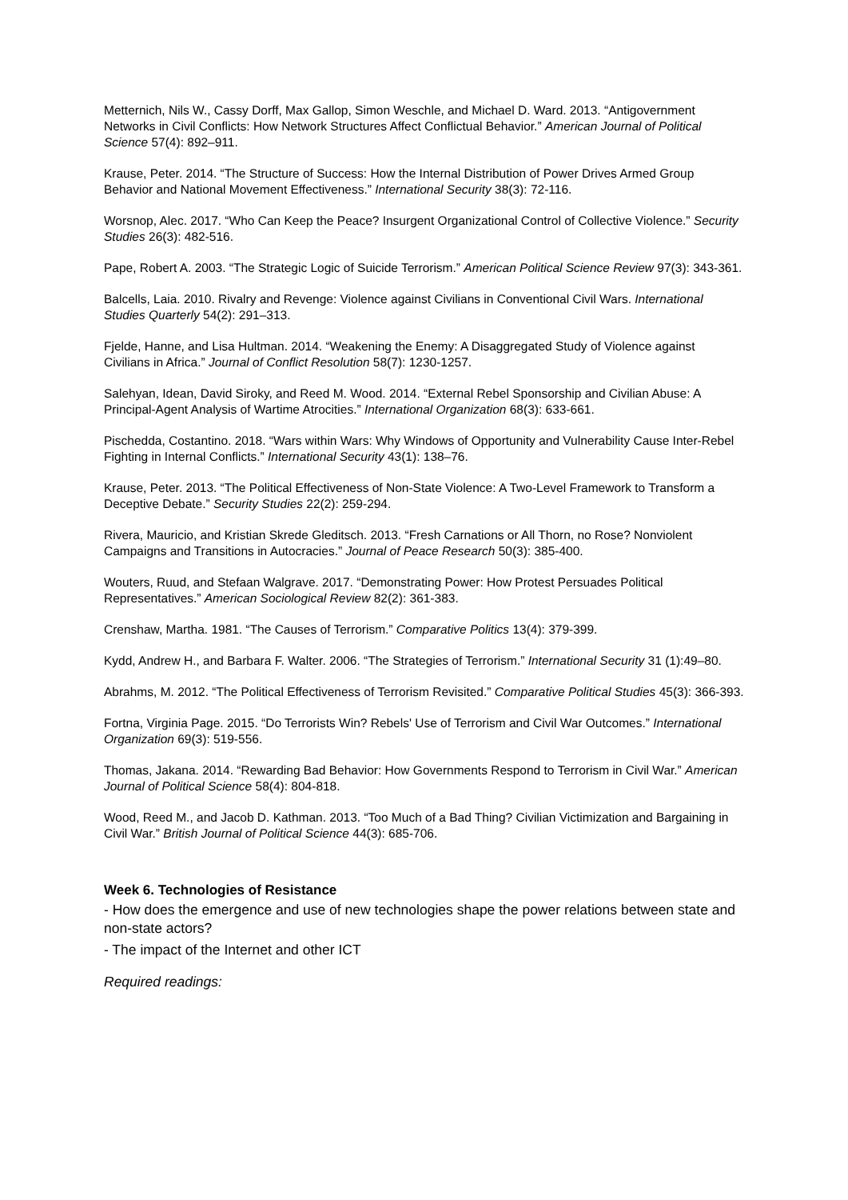Metternich, Nils W., Cassy Dorff, Max Gallop, Simon Weschle, and Michael D. Ward. 2013. “Antigovernment Networks in Civil Conflicts: How Network Structures Affect Conflictual Behavior.” American Journal of Political Science 57(4): 892–911.
Krause, Peter. 2014. “The Structure of Success: How the Internal Distribution of Power Drives Armed Group Behavior and National Movement Effectiveness.” International Security 38(3): 72-116.
Worsnop, Alec. 2017. “Who Can Keep the Peace? Insurgent Organizational Control of Collective Violence.” Security Studies 26(3): 482-516.
Pape, Robert A. 2003. “The Strategic Logic of Suicide Terrorism.” American Political Science Review 97(3): 343-361.
Balcells, Laia. 2010. Rivalry and Revenge: Violence against Civilians in Conventional Civil Wars. International Studies Quarterly 54(2): 291–313.
Fjelde, Hanne, and Lisa Hultman. 2014. “Weakening the Enemy: A Disaggregated Study of Violence against Civilians in Africa.” Journal of Conflict Resolution 58(7): 1230-1257.
Salehyan, Idean, David Siroky, and Reed M. Wood. 2014. “External Rebel Sponsorship and Civilian Abuse: A Principal-Agent Analysis of Wartime Atrocities.” International Organization 68(3): 633-661.
Pischedda, Costantino. 2018. “Wars within Wars: Why Windows of Opportunity and Vulnerability Cause Inter-Rebel Fighting in Internal Conflicts.” International Security 43(1): 138–76.
Krause, Peter. 2013. “The Political Effectiveness of Non-State Violence: A Two-Level Framework to Transform a Deceptive Debate.” Security Studies 22(2): 259-294.
Rivera, Mauricio, and Kristian Skrede Gleditsch. 2013. “Fresh Carnations or All Thorn, no Rose? Nonviolent Campaigns and Transitions in Autocracies.” Journal of Peace Research 50(3): 385-400.
Wouters, Ruud, and Stefaan Walgrave. 2017. “Demonstrating Power: How Protest Persuades Political Representatives.” American Sociological Review 82(2): 361-383.
Crenshaw, Martha. 1981. “The Causes of Terrorism.” Comparative Politics 13(4): 379-399.
Kydd, Andrew H., and Barbara F. Walter. 2006. “The Strategies of Terrorism.” International Security 31 (1):49–80.
Abrahms, M. 2012. “The Political Effectiveness of Terrorism Revisited.” Comparative Political Studies 45(3): 366-393.
Fortna, Virginia Page. 2015. “Do Terrorists Win? Rebels' Use of Terrorism and Civil War Outcomes.” International Organization 69(3): 519-556.
Thomas, Jakana. 2014. “Rewarding Bad Behavior: How Governments Respond to Terrorism in Civil War.” American Journal of Political Science 58(4): 804-818.
Wood, Reed M., and Jacob D. Kathman. 2013. “Too Much of a Bad Thing? Civilian Victimization and Bargaining in Civil War.” British Journal of Political Science 44(3): 685-706.
Week 6. Technologies of Resistance
- How does the emergence and use of new technologies shape the power relations between state and non-state actors?
- The impact of the Internet and other ICT
Required readings: